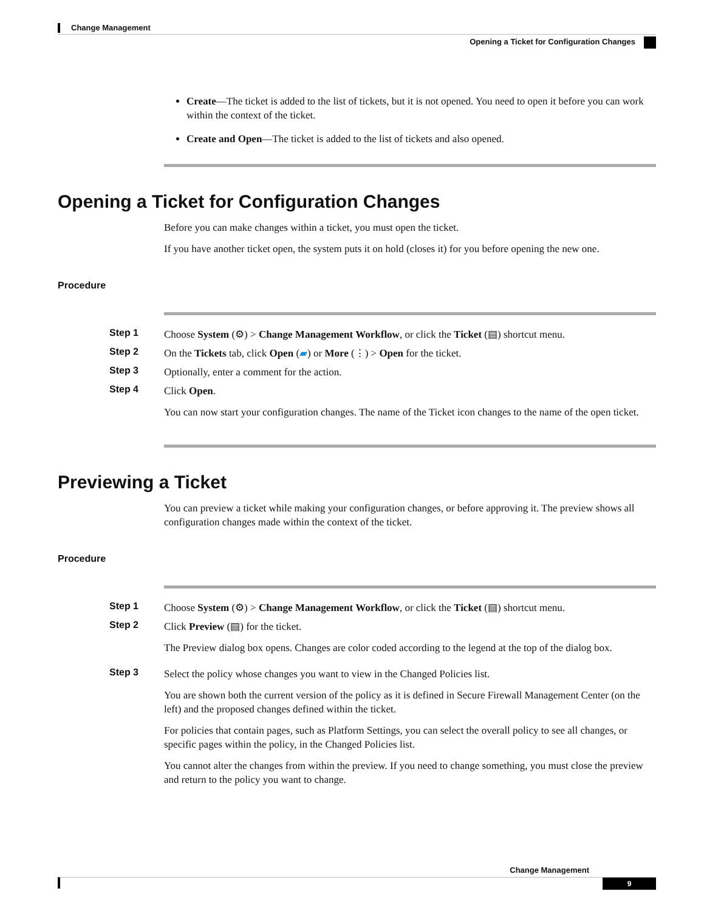Change Management
Opening a Ticket for Configuration Changes
Create—The ticket is added to the list of tickets, but it is not opened. You need to open it before you can work within the context of the ticket.
Create and Open—The ticket is added to the list of tickets and also opened.
Opening a Ticket for Configuration Changes
Before you can make changes within a ticket, you must open the ticket.
If you have another ticket open, the system puts it on hold (closes it) for you before opening the new one.
Procedure
Step 1 Choose System (⚙) > Change Management Workflow, or click the Ticket (▤) shortcut menu.
Step 2 On the Tickets tab, click Open (▰) or More (⋮) > Open for the ticket.
Step 3 Optionally, enter a comment for the action.
Step 4 Click Open.
You can now start your configuration changes. The name of the Ticket icon changes to the name of the open ticket.
Previewing a Ticket
You can preview a ticket while making your configuration changes, or before approving it. The preview shows all configuration changes made within the context of the ticket.
Procedure
Step 1 Choose System (⚙) > Change Management Workflow, or click the Ticket (▤) shortcut menu.
Step 2 Click Preview (▤) for the ticket.
The Preview dialog box opens. Changes are color coded according to the legend at the top of the dialog box.
Step 3 Select the policy whose changes you want to view in the Changed Policies list.
You are shown both the current version of the policy as it is defined in Secure Firewall Management Center (on the left) and the proposed changes defined within the ticket.
For policies that contain pages, such as Platform Settings, you can select the overall policy to see all changes, or specific pages within the policy, in the Changed Policies list.
You cannot alter the changes from within the preview. If you need to change something, you must close the preview and return to the policy you want to change.
Change Management
9